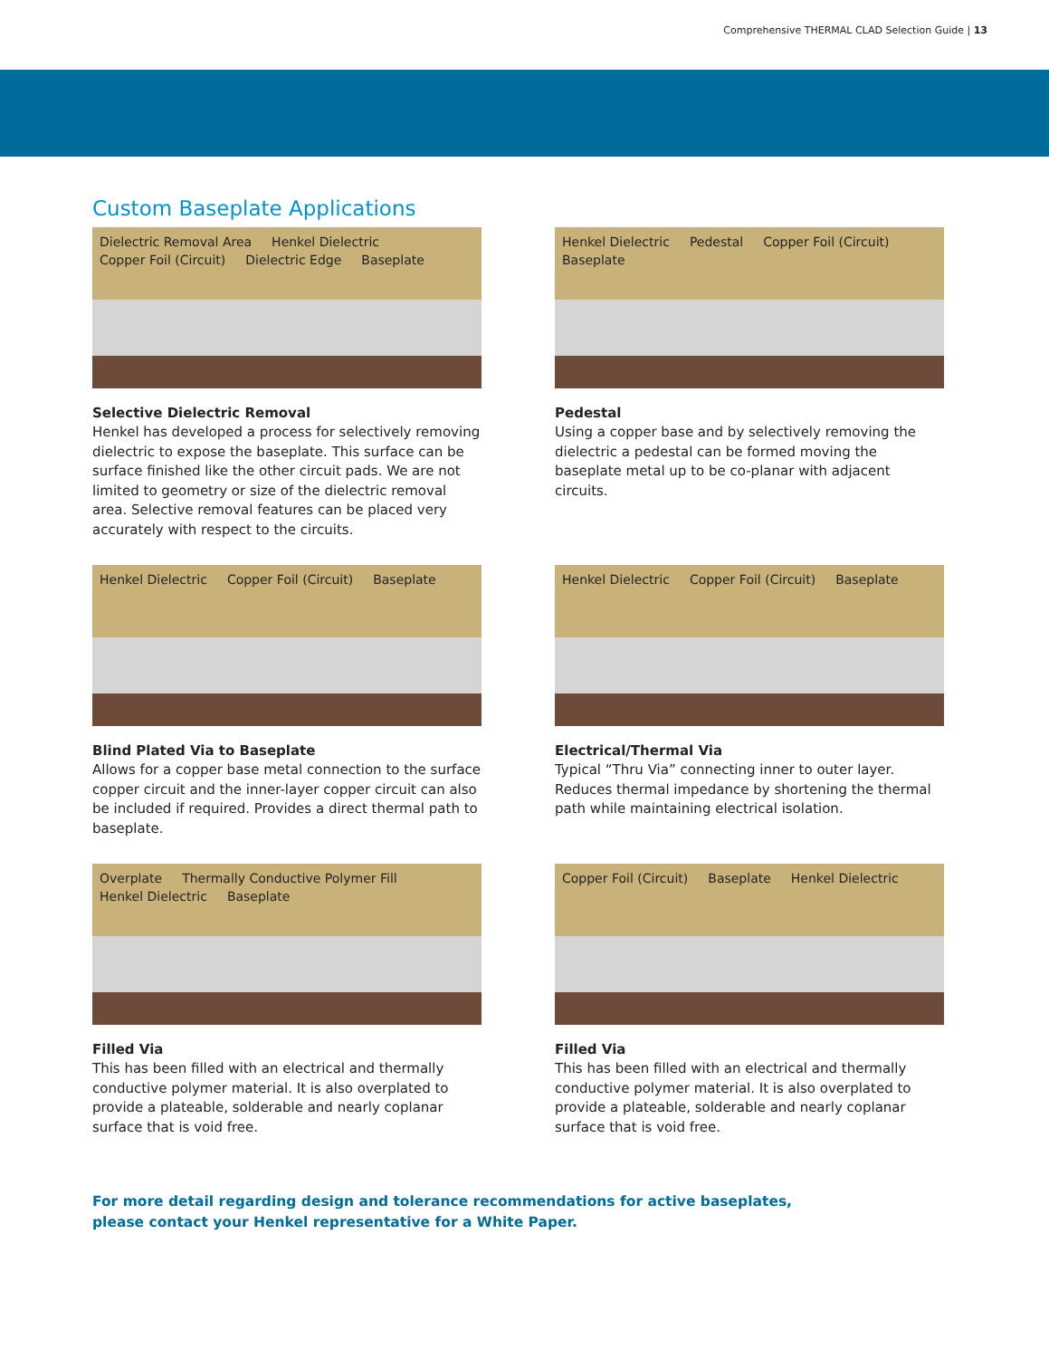Comprehensive THERMAL CLAD Selection Guide | 13
Custom Baseplate Applications
Dielectric Removal Area Henkel Dielectric Copper Foil (Circuit) Dielectric Edge Baseplate
Selective Dielectric Removal
Henkel has developed a process for selectively removing dielectric to expose the baseplate. This surface can be surface finished like the other circuit pads. We are not limited to geometry or size of the dielectric removal area. Selective removal features can be placed very accurately with respect to the circuits.
Henkel Dielectric Pedestal Copper Foil (Circuit) Baseplate
Pedestal
Using a copper base and by selectively removing the dielectric a pedestal can be formed moving the baseplate metal up to be co-planar with adjacent circuits.
Henkel Dielectric Copper Foil (Circuit) Baseplate
Blind Plated Via to Baseplate
Allows for a copper base metal connection to the surface copper circuit and the inner-layer copper circuit can also be included if required. Provides a direct thermal path to baseplate.
Henkel Dielectric Copper Foil (Circuit) Baseplate
Electrical/Thermal Via
Typical “Thru Via” connecting inner to outer layer. Reduces thermal impedance by shortening the thermal path while maintaining electrical isolation.
Overplate Thermally Conductive Polymer Fill Henkel Dielectric Baseplate
Filled Via
This has been filled with an electrical and thermally conductive polymer material. It is also overplated to provide a plateable, solderable and nearly coplanar surface that is void free.
Copper Foil (Circuit) Baseplate Henkel Dielectric
Filled Via
This has been filled with an electrical and thermally conductive polymer material. It is also overplated to provide a plateable, solderable and nearly coplanar surface that is void free.
For more detail regarding design and tolerance recommendations for active baseplates,
please contact your Henkel representative for a White Paper.